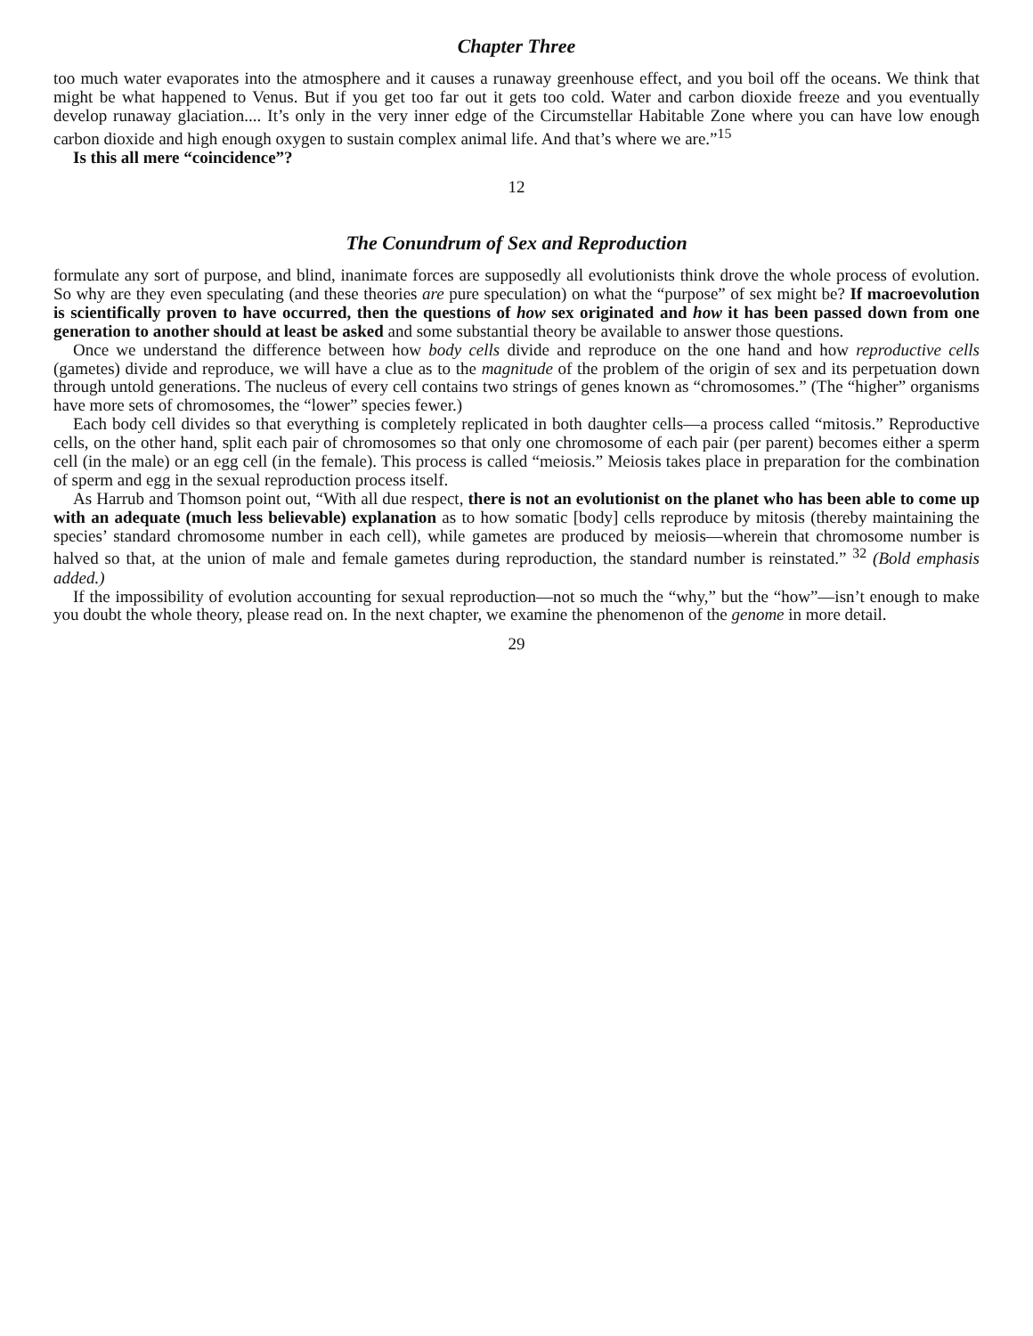Chapter Three
too much water evaporates into the atmosphere and it causes a runaway greenhouse effect, and you boil off the oceans. We think that might be what happened to Venus. But if you get too far out it gets too cold. Water and carbon dioxide freeze and you eventually develop runaway glaciation.... It’s only in the very inner edge of the Circumstellar Habitable Zone where you can have low enough carbon dioxide and high enough oxygen to sustain complex animal life. And that’s where we are.”<sup>15</sup>
Is this all mere “coincidence”?
12
The Conundrum of Sex and Reproduction
formulate any sort of purpose, and blind, inanimate forces are supposedly all evolutionists think drove the whole process of evolution. So why are they even speculating (and these theories are pure speculation) on what the “purpose” of sex might be? If macroevolution is scientifically proven to have occurred, then the questions of how sex originated and how it has been passed down from one generation to another should at least be asked and some substantial theory be available to answer those questions.
Once we understand the difference between how body cells divide and reproduce on the one hand and how reproductive cells (gametes) divide and reproduce, we will have a clue as to the magnitude of the problem of the origin of sex and its perpetuation down through untold generations. The nucleus of every cell contains two strings of genes known as “chromosomes.” (The “higher” organisms have more sets of chromosomes, the “lower” species fewer.)
Each body cell divides so that everything is completely replicated in both daughter cells—a process called “mitosis.” Reproductive cells, on the other hand, split each pair of chromosomes so that only one chromosome of each pair (per parent) becomes either a sperm cell (in the male) or an egg cell (in the female). This process is called “meiosis.” Meiosis takes place in preparation for the combination of sperm and egg in the sexual reproduction process itself.
As Harrub and Thomson point out, “With all due respect, there is not an evolutionist on the planet who has been able to come up with an adequate (much less believable) explanation as to how somatic [body] cells reproduce by mitosis (thereby maintaining the species’ standard chromosome number in each cell), while gametes are produced by meiosis—wherein that chromosome number is halved so that, at the union of male and female gametes during reproduction, the standard number is reinstated.” <sup>32</sup> (Bold emphasis added.)
If the impossibility of evolution accounting for sexual reproduction—not so much the “why,” but the “how”—isn’t enough to make you doubt the whole theory, please read on. In the next chapter, we examine the phenomenon of the genome in more detail.
29